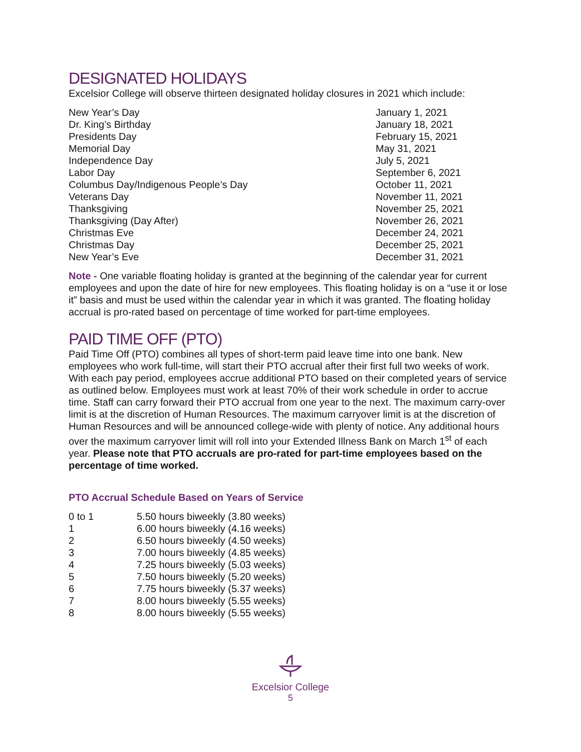DESIGNATED HOLIDAYS
Excelsior College will observe thirteen designated holiday closures in 2021 which include:
| New Year’s Day | January 1, 2021 |
| Dr. King’s Birthday | January 18, 2021 |
| Presidents Day | February 15, 2021 |
| Memorial Day | May 31, 2021 |
| Independence Day | July 5, 2021 |
| Labor Day | September 6, 2021 |
| Columbus Day/Indigenous People’s Day | October 11, 2021 |
| Veterans Day | November 11, 2021 |
| Thanksgiving | November 25, 2021 |
| Thanksgiving (Day After) | November 26, 2021 |
| Christmas Eve | December 24, 2021 |
| Christmas Day | December 25, 2021 |
| New Year’s Eve | December 31, 2021 |
Note - One variable floating holiday is granted at the beginning of the calendar year for current employees and upon the date of hire for new employees. This floating holiday is on a “use it or lose it” basis and must be used within the calendar year in which it was granted. The floating holiday accrual is pro-rated based on percentage of time worked for part-time employees.
PAID TIME OFF (PTO)
Paid Time Off (PTO) combines all types of short-term paid leave time into one bank. New employees who work full-time, will start their PTO accrual after their first full two weeks of work. With each pay period, employees accrue additional PTO based on their completed years of service as outlined below. Employees must work at least 70% of their work schedule in order to accrue time. Staff can carry forward their PTO accrual from one year to the next. The maximum carry-over limit is at the discretion of Human Resources. The maximum carryover limit is at the discretion of Human Resources and will be announced college-wide with plenty of notice. Any additional hours over the maximum carryover limit will roll into your Extended Illness Bank on March 1<sup>st</sup> of each year. Please note that PTO accruals are pro-rated for part-time employees based on the percentage of time worked.
PTO Accrual Schedule Based on Years of Service
| 0 to 1 | 5.50 hours biweekly (3.80 weeks) |
| 1 | 6.00 hours biweekly (4.16 weeks) |
| 2 | 6.50 hours biweekly (4.50 weeks) |
| 3 | 7.00 hours biweekly (4.85 weeks) |
| 4 | 7.25 hours biweekly (5.03 weeks) |
| 5 | 7.50 hours biweekly (5.20 weeks) |
| 6 | 7.75 hours biweekly (5.37 weeks) |
| 7 | 8.00 hours biweekly (5.55 weeks) |
| 8 | 8.00 hours biweekly (5.55 weeks) |
Excelsior College
5